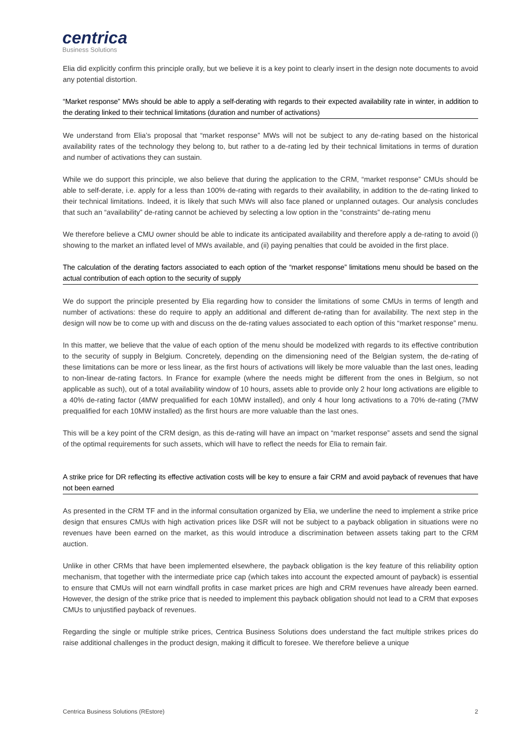centrica
Business Solutions
Elia did explicitly confirm this principle orally, but we believe it is a key point to clearly insert in the design note documents to avoid any potential distortion.
“Market response” MWs should be able to apply a self-derating with regards to their expected availability rate in winter, in addition to the derating linked to their technical limitations (duration and number of activations)
We understand from Elia’s proposal that “market response” MWs will not be subject to any de-rating based on the historical availability rates of the technology they belong to, but rather to a de-rating led by their technical limitations in terms of duration and number of activations they can sustain.
While we do support this principle, we also believe that during the application to the CRM, “market response” CMUs should be able to self-derate, i.e. apply for a less than 100% de-rating with regards to their availability, in addition to the de-rating linked to their technical limitations. Indeed, it is likely that such MWs will also face planed or unplanned outages. Our analysis concludes that such an “availability” de-rating cannot be achieved by selecting a low option in the “constraints” de-rating menu
We therefore believe a CMU owner should be able to indicate its anticipated availability and therefore apply a de-rating to avoid (i) showing to the market an inflated level of MWs available, and (ii) paying penalties that could be avoided in the first place.
The calculation of the derating factors associated to each option of the “market response” limitations menu should be based on the actual contribution of each option to the security of supply
We do support the principle presented by Elia regarding how to consider the limitations of some CMUs in terms of length and number of activations: these do require to apply an additional and different de-rating than for availability. The next step in the design will now be to come up with and discuss on the de-rating values associated to each option of this “market response” menu.
In this matter, we believe that the value of each option of the menu should be modelized with regards to its effective contribution to the security of supply in Belgium. Concretely, depending on the dimensioning need of the Belgian system, the de-rating of these limitations can be more or less linear, as the first hours of activations will likely be more valuable than the last ones, leading to non-linear de-rating factors. In France for example (where the needs might be different from the ones in Belgium, so not applicable as such), out of a total availability window of 10 hours, assets able to provide only 2 hour long activations are eligible to a 40% de-rating factor (4MW prequalified for each 10MW installed), and only 4 hour long activations to a 70% de-rating (7MW prequalified for each 10MW installed) as the first hours are more valuable than the last ones.
This will be a key point of the CRM design, as this de-rating will have an impact on “market response” assets and send the signal of the optimal requirements for such assets, which will have to reflect the needs for Elia to remain fair.
A strike price for DR reflecting its effective activation costs will be key to ensure a fair CRM and avoid payback of revenues that have not been earned
As presented in the CRM TF and in the informal consultation organized by Elia, we underline the need to implement a strike price design that ensures CMUs with high activation prices like DSR will not be subject to a payback obligation in situations were no revenues have been earned on the market, as this would introduce a discrimination between assets taking part to the CRM auction.
Unlike in other CRMs that have been implemented elsewhere, the payback obligation is the key feature of this reliability option mechanism, that together with the intermediate price cap (which takes into account the expected amount of payback) is essential to ensure that CMUs will not earn windfall profits in case market prices are high and CRM revenues have already been earned. However, the design of the strike price that is needed to implement this payback obligation should not lead to a CRM that exposes CMUs to unjustified payback of revenues.
Regarding the single or multiple strike prices, Centrica Business Solutions does understand the fact multiple strikes prices do raise additional challenges in the product design, making it difficult to foresee. We therefore believe a unique
Centrica Business Solutions (REstore) 2